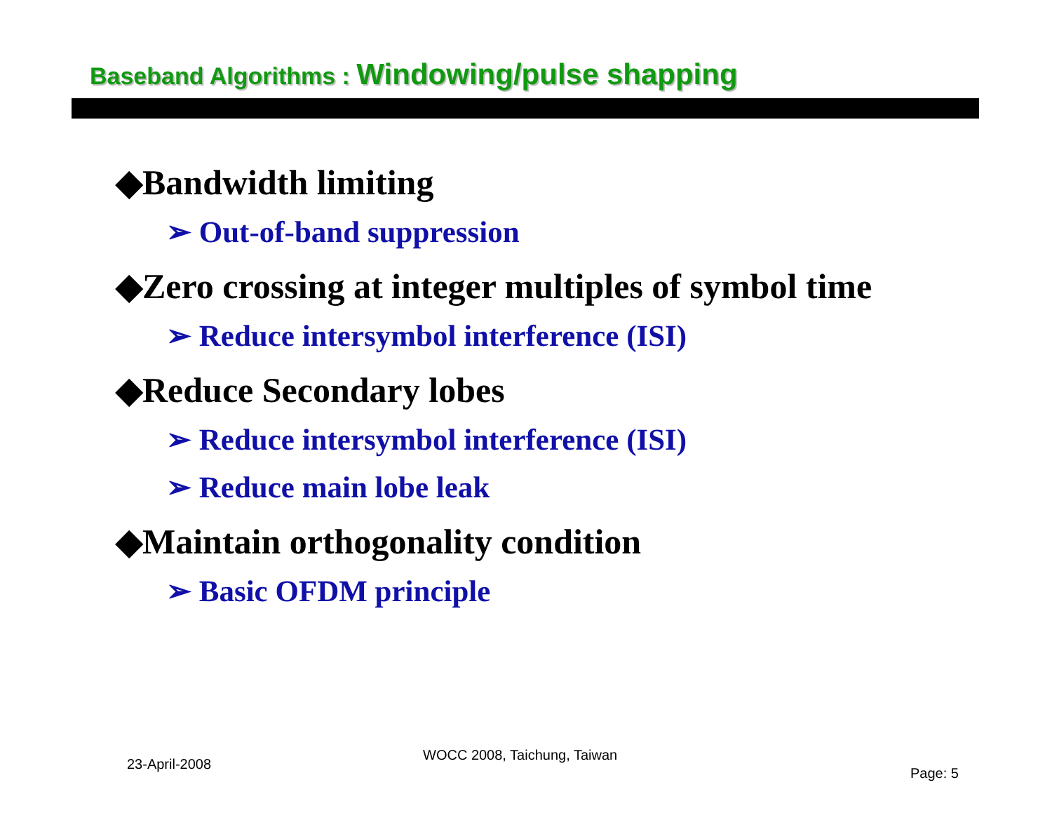Baseband Algorithms : Windowing/pulse shapping
◆Bandwidth limiting
➢ Out-of-band suppression
◆Zero crossing at integer multiples of symbol time
➢ Reduce intersymbol interference (ISI)
◆Reduce Secondary lobes
➢ Reduce intersymbol interference (ISI)
➢ Reduce main lobe leak
◆Maintain orthogonality condition
➢ Basic OFDM principle
23-April-2008
WOCC 2008, Taichung, Taiwan
Page: 5